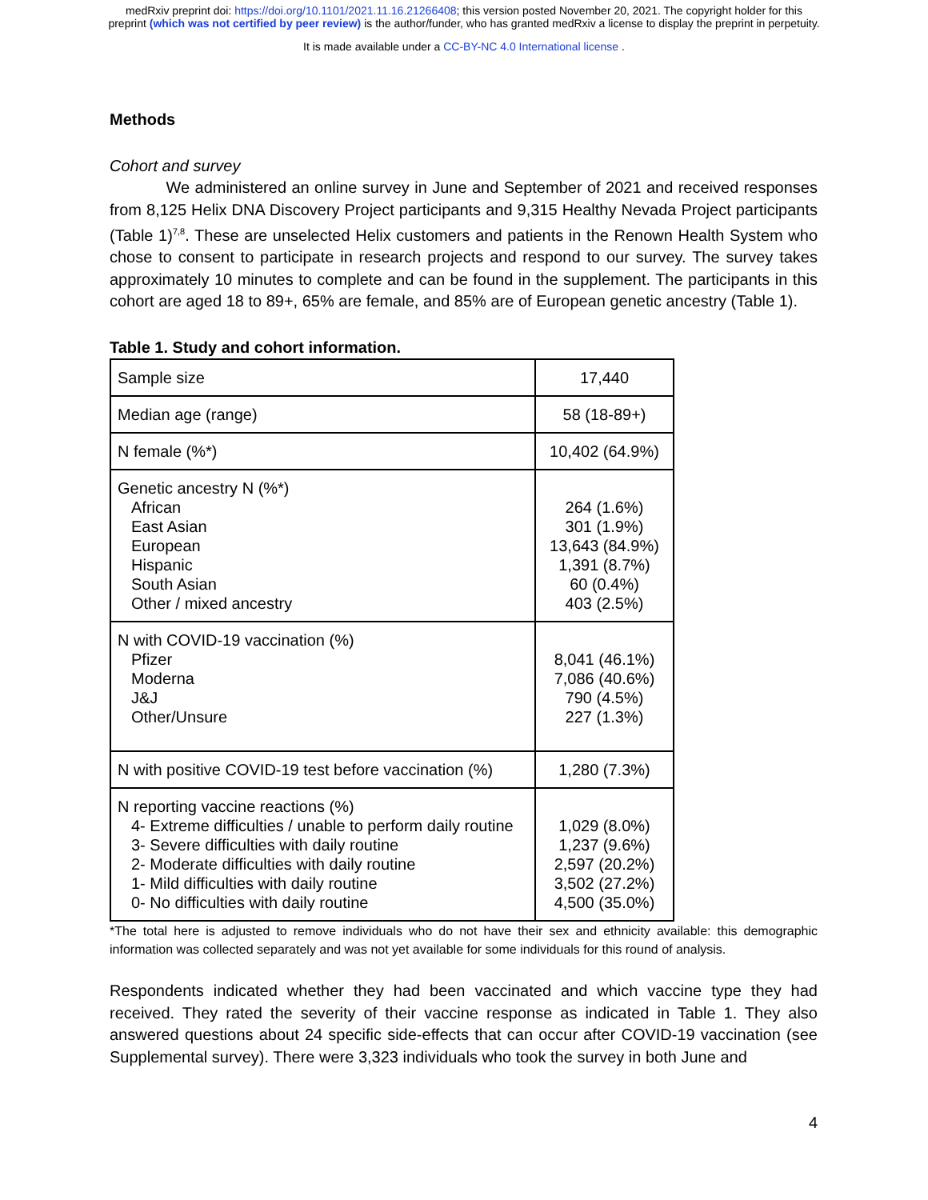medRxiv preprint doi: https://doi.org/10.1101/2021.11.16.21266408; this version posted November 20, 2021. The copyright holder for this
preprint (which was not certified by peer review) is the author/funder, who has granted medRxiv a license to display the preprint in perpetuity.
It is made available under a CC-BY-NC 4.0 International license .
Methods
Cohort and survey
We administered an online survey in June and September of 2021 and received responses from 8,125 Helix DNA Discovery Project participants and 9,315 Healthy Nevada Project participants (Table 1)<sup>7,8</sup>. These are unselected Helix customers and patients in the Renown Health System who chose to consent to participate in research projects and respond to our survey. The survey takes approximately 10 minutes to complete and can be found in the supplement. The participants in this cohort are aged 18 to 89+, 65% are female, and 85% are of European genetic ancestry (Table 1).
Table 1. Study and cohort information.
| Sample size | 17,440 |
| Median age (range) | 58 (18-89+) |
| N female (%*) | 10,402 (64.9%) |
| Genetic ancestry N (%*) African East Asian European Hispanic South Asian Other / mixed ancestry | 264 (1.6%) 301 (1.9%) 13,643 (84.9%) 1,391 (8.7%) 60 (0.4%) 403 (2.5%) |
| N with COVID-19 vaccination (%) Pfizer Moderna J&J Other/Unsure | 8,041 (46.1%) 7,086 (40.6%) 790 (4.5%) 227 (1.3%) |
| N with positive COVID-19 test before vaccination (%) | 1,280 (7.3%) |
| N reporting vaccine reactions (%) 4- Extreme difficulties / unable to perform daily routine 3- Severe difficulties with daily routine 2- Moderate difficulties with daily routine 1- Mild difficulties with daily routine 0- No difficulties with daily routine | 1,029 (8.0%) 1,237 (9.6%) 2,597 (20.2%) 3,502 (27.2%) 4,500 (35.0%) |
*The total here is adjusted to remove individuals who do not have their sex and ethnicity available: this demographic information was collected separately and was not yet available for some individuals for this round of analysis.
Respondents indicated whether they had been vaccinated and which vaccine type they had received. They rated the severity of their vaccine response as indicated in Table 1. They also answered questions about 24 specific side-effects that can occur after COVID-19 vaccination (see Supplemental survey). There were 3,323 individuals who took the survey in both June and
4